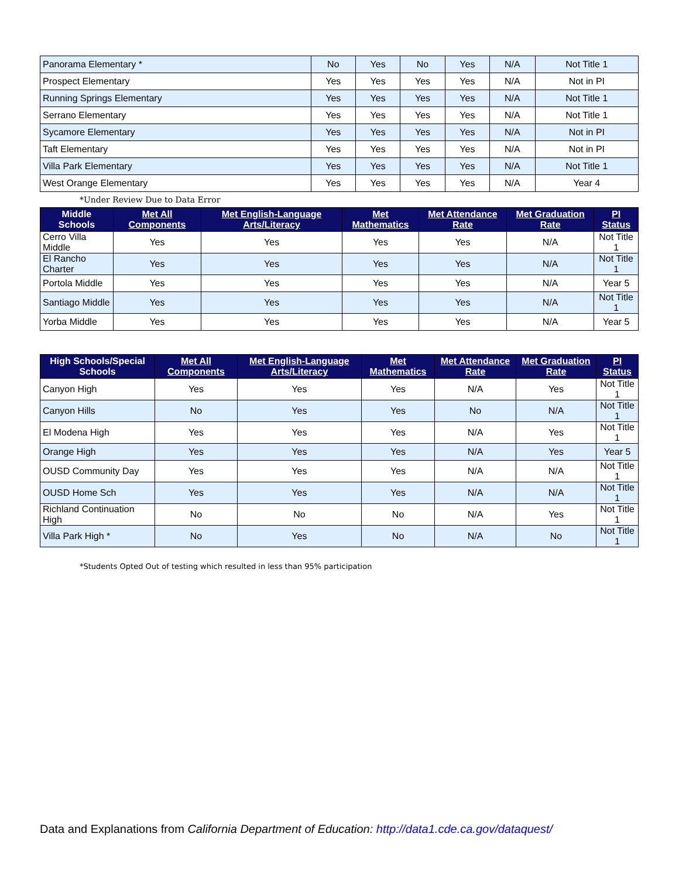| Panorama Elementary * | No | Yes | No | Yes | N/A | Not Title 1 |
| Prospect Elementary | Yes | Yes | Yes | Yes | N/A | Not in PI |
| Running Springs Elementary | Yes | Yes | Yes | Yes | N/A | Not Title 1 |
| Serrano Elementary | Yes | Yes | Yes | Yes | N/A | Not Title 1 |
| Sycamore Elementary | Yes | Yes | Yes | Yes | N/A | Not in PI |
| Taft Elementary | Yes | Yes | Yes | Yes | N/A | Not in PI |
| Villa Park Elementary | Yes | Yes | Yes | Yes | N/A | Not Title 1 |
| West Orange Elementary | Yes | Yes | Yes | Yes | N/A | Year 4 |
*Under Review Due to Data Error
| Middle Schools | Met All Components | Met English-Language Arts/Literacy | Met Mathematics | Met Attendance Rate | Met Graduation Rate | PI Status |
| --- | --- | --- | --- | --- | --- | --- |
| Cerro Villa Middle | Yes | Yes | Yes | Yes | N/A | Not Title 1 |
| El Rancho Charter | Yes | Yes | Yes | Yes | N/A | Not Title 1 |
| Portola Middle | Yes | Yes | Yes | Yes | N/A | Year 5 |
| Santiago Middle | Yes | Yes | Yes | Yes | N/A | Not Title 1 |
| Yorba Middle | Yes | Yes | Yes | Yes | N/A | Year 5 |
| High Schools/Special Schools | Met All Components | Met English-Language Arts/Literacy | Met Mathematics | Met Attendance Rate | Met Graduation Rate | PI Status |
| --- | --- | --- | --- | --- | --- | --- |
| Canyon High | Yes | Yes | Yes | N/A | Yes | Not Title 1 |
| Canyon Hills | No | Yes | Yes | No | N/A | Not Title 1 |
| El Modena High | Yes | Yes | Yes | N/A | Yes | Not Title 1 |
| Orange High | Yes | Yes | Yes | N/A | Yes | Year 5 |
| OUSD Community Day | Yes | Yes | Yes | N/A | N/A | Not Title 1 |
| OUSD Home Sch | Yes | Yes | Yes | N/A | N/A | Not Title 1 |
| Richland Continuation High | No | No | No | N/A | Yes | Not Title 1 |
| Villa Park High * | No | Yes | No | N/A | No | Not Title 1 |
*Students Opted Out of testing which resulted in less than 95% participation
Data and Explanations from California Department of Education: http://data1.cde.ca.gov/dataquest/